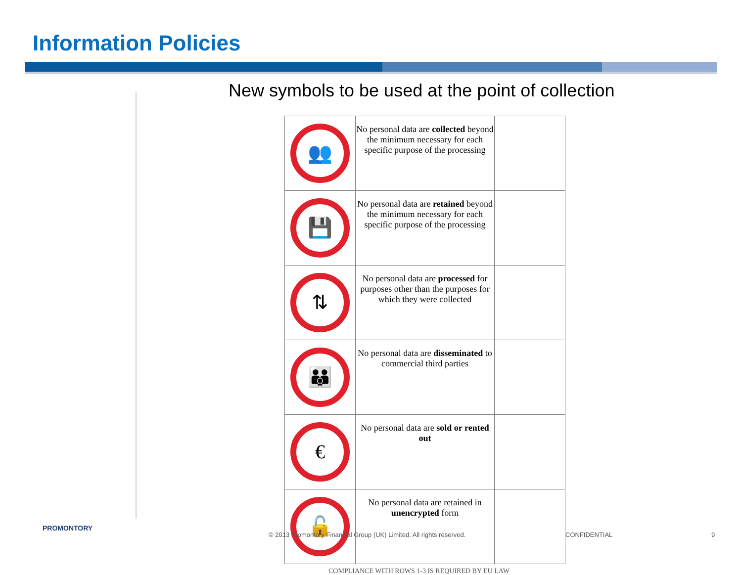Information Policies
New symbols to be used at the point of collection
| 👥 | No personal data are collected beyond the minimum necessary for each specific purpose of the processing | |
| 💾 | No personal data are retained beyond the minimum necessary for each specific purpose of the processing | |
| ⇅ | No personal data are processed for purposes other than the purposes for which they were collected | |
| 👪 | No personal data are disseminated to commercial third parties | |
| € | No personal data are sold or rented out | |
| 🔓 | No personal data are retained in unencrypted form | |
COMPLIANCE WITH ROWS 1-3 IS REQUIRED BY EU LAW
PROMONTORY
© 2013 Promontory Financial Group (UK) Limited. All rights reserved.
CONFIDENTIAL 9